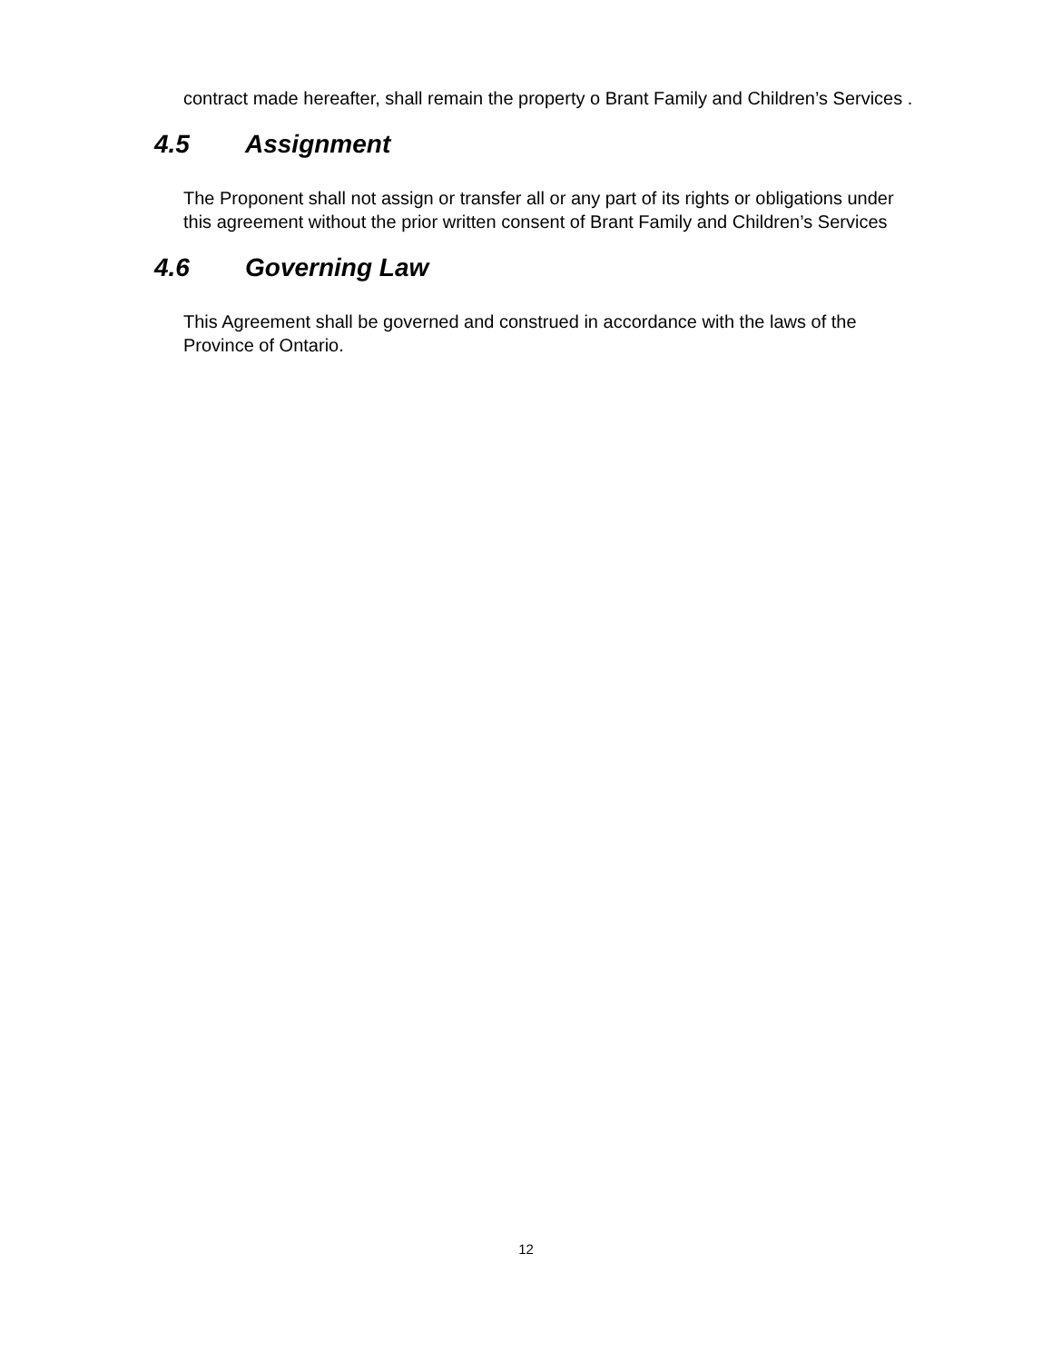contract made hereafter, shall remain the property o Brant Family and Children’s Services .
4.5 Assignment
The Proponent shall not assign or transfer all or any part of its rights or obligations under this agreement without the prior written consent of Brant Family and Children’s Services
4.6 Governing Law
This Agreement shall be governed and construed in accordance with the laws of the Province of Ontario.
12